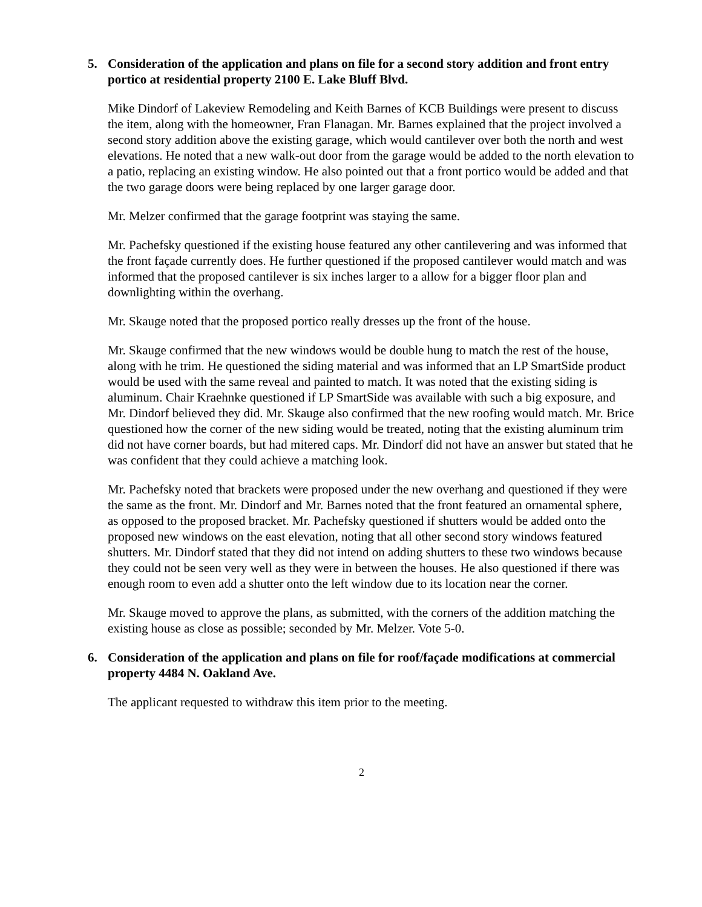5. Consideration of the application and plans on file for a second story addition and front entry portico at residential property 2100 E. Lake Bluff Blvd.
Mike Dindorf of Lakeview Remodeling and Keith Barnes of KCB Buildings were present to discuss the item, along with the homeowner, Fran Flanagan. Mr. Barnes explained that the project involved a second story addition above the existing garage, which would cantilever over both the north and west elevations. He noted that a new walk-out door from the garage would be added to the north elevation to a patio, replacing an existing window. He also pointed out that a front portico would be added and that the two garage doors were being replaced by one larger garage door.
Mr. Melzer confirmed that the garage footprint was staying the same.
Mr. Pachefsky questioned if the existing house featured any other cantilevering and was informed that the front façade currently does. He further questioned if the proposed cantilever would match and was informed that the proposed cantilever is six inches larger to a allow for a bigger floor plan and downlighting within the overhang.
Mr. Skauge noted that the proposed portico really dresses up the front of the house.
Mr. Skauge confirmed that the new windows would be double hung to match the rest of the house, along with he trim. He questioned the siding material and was informed that an LP SmartSide product would be used with the same reveal and painted to match. It was noted that the existing siding is aluminum. Chair Kraehnke questioned if LP SmartSide was available with such a big exposure, and Mr. Dindorf believed they did. Mr. Skauge also confirmed that the new roofing would match. Mr. Brice questioned how the corner of the new siding would be treated, noting that the existing aluminum trim did not have corner boards, but had mitered caps. Mr. Dindorf did not have an answer but stated that he was confident that they could achieve a matching look.
Mr. Pachefsky noted that brackets were proposed under the new overhang and questioned if they were the same as the front. Mr. Dindorf and Mr. Barnes noted that the front featured an ornamental sphere, as opposed to the proposed bracket. Mr. Pachefsky questioned if shutters would be added onto the proposed new windows on the east elevation, noting that all other second story windows featured shutters. Mr. Dindorf stated that they did not intend on adding shutters to these two windows because they could not be seen very well as they were in between the houses. He also questioned if there was enough room to even add a shutter onto the left window due to its location near the corner.
Mr. Skauge moved to approve the plans, as submitted, with the corners of the addition matching the existing house as close as possible; seconded by Mr. Melzer. Vote 5-0.
6. Consideration of the application and plans on file for roof/façade modifications at commercial property 4484 N. Oakland Ave.
The applicant requested to withdraw this item prior to the meeting.
2